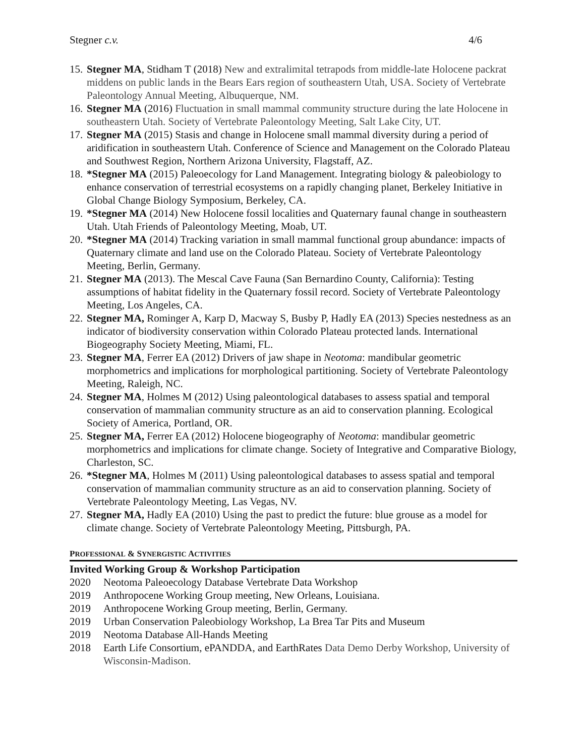Stegner c.v. 4/6
15. Stegner MA, Stidham T (2018) New and extralimital tetrapods from middle-late Holocene packrat middens on public lands in the Bears Ears region of southeastern Utah, USA. Society of Vertebrate Paleontology Annual Meeting, Albuquerque, NM.
16. Stegner MA (2016) Fluctuation in small mammal community structure during the late Holocene in southeastern Utah. Society of Vertebrate Paleontology Meeting, Salt Lake City, UT.
17. Stegner MA (2015) Stasis and change in Holocene small mammal diversity during a period of aridification in southeastern Utah. Conference of Science and Management on the Colorado Plateau and Southwest Region, Northern Arizona University, Flagstaff, AZ.
18. *Stegner MA (2015) Paleoecology for Land Management. Integrating biology & paleobiology to enhance conservation of terrestrial ecosystems on a rapidly changing planet, Berkeley Initiative in Global Change Biology Symposium, Berkeley, CA.
19. *Stegner MA (2014) New Holocene fossil localities and Quaternary faunal change in southeastern Utah. Utah Friends of Paleontology Meeting, Moab, UT.
20. *Stegner MA (2014) Tracking variation in small mammal functional group abundance: impacts of Quaternary climate and land use on the Colorado Plateau. Society of Vertebrate Paleontology Meeting, Berlin, Germany.
21. Stegner MA (2013). The Mescal Cave Fauna (San Bernardino County, California): Testing assumptions of habitat fidelity in the Quaternary fossil record. Society of Vertebrate Paleontology Meeting, Los Angeles, CA.
22. Stegner MA, Rominger A, Karp D, Macway S, Busby P, Hadly EA (2013) Species nestedness as an indicator of biodiversity conservation within Colorado Plateau protected lands. International Biogeography Society Meeting, Miami, FL.
23. Stegner MA, Ferrer EA (2012) Drivers of jaw shape in Neotoma: mandibular geometric morphometrics and implications for morphological partitioning. Society of Vertebrate Paleontology Meeting, Raleigh, NC.
24. Stegner MA, Holmes M (2012) Using paleontological databases to assess spatial and temporal conservation of mammalian community structure as an aid to conservation planning. Ecological Society of America, Portland, OR.
25. Stegner MA, Ferrer EA (2012) Holocene biogeography of Neotoma: mandibular geometric morphometrics and implications for climate change. Society of Integrative and Comparative Biology, Charleston, SC.
26. *Stegner MA, Holmes M (2011) Using paleontological databases to assess spatial and temporal conservation of mammalian community structure as an aid to conservation planning. Society of Vertebrate Paleontology Meeting, Las Vegas, NV.
27. Stegner MA, Hadly EA (2010) Using the past to predict the future: blue grouse as a model for climate change. Society of Vertebrate Paleontology Meeting, Pittsburgh, PA.
PROFESSIONAL & SYNERGISTIC ACTIVITIES
Invited Working Group & Workshop Participation
2020 Neotoma Paleoecology Database Vertebrate Data Workshop
2019 Anthropocene Working Group meeting, New Orleans, Louisiana.
2019 Anthropocene Working Group meeting, Berlin, Germany.
2019 Urban Conservation Paleobiology Workshop, La Brea Tar Pits and Museum
2019 Neotoma Database All-Hands Meeting
2018 Earth Life Consortium, ePANDDA, and EarthRates Data Demo Derby Workshop, University of Wisconsin-Madison.